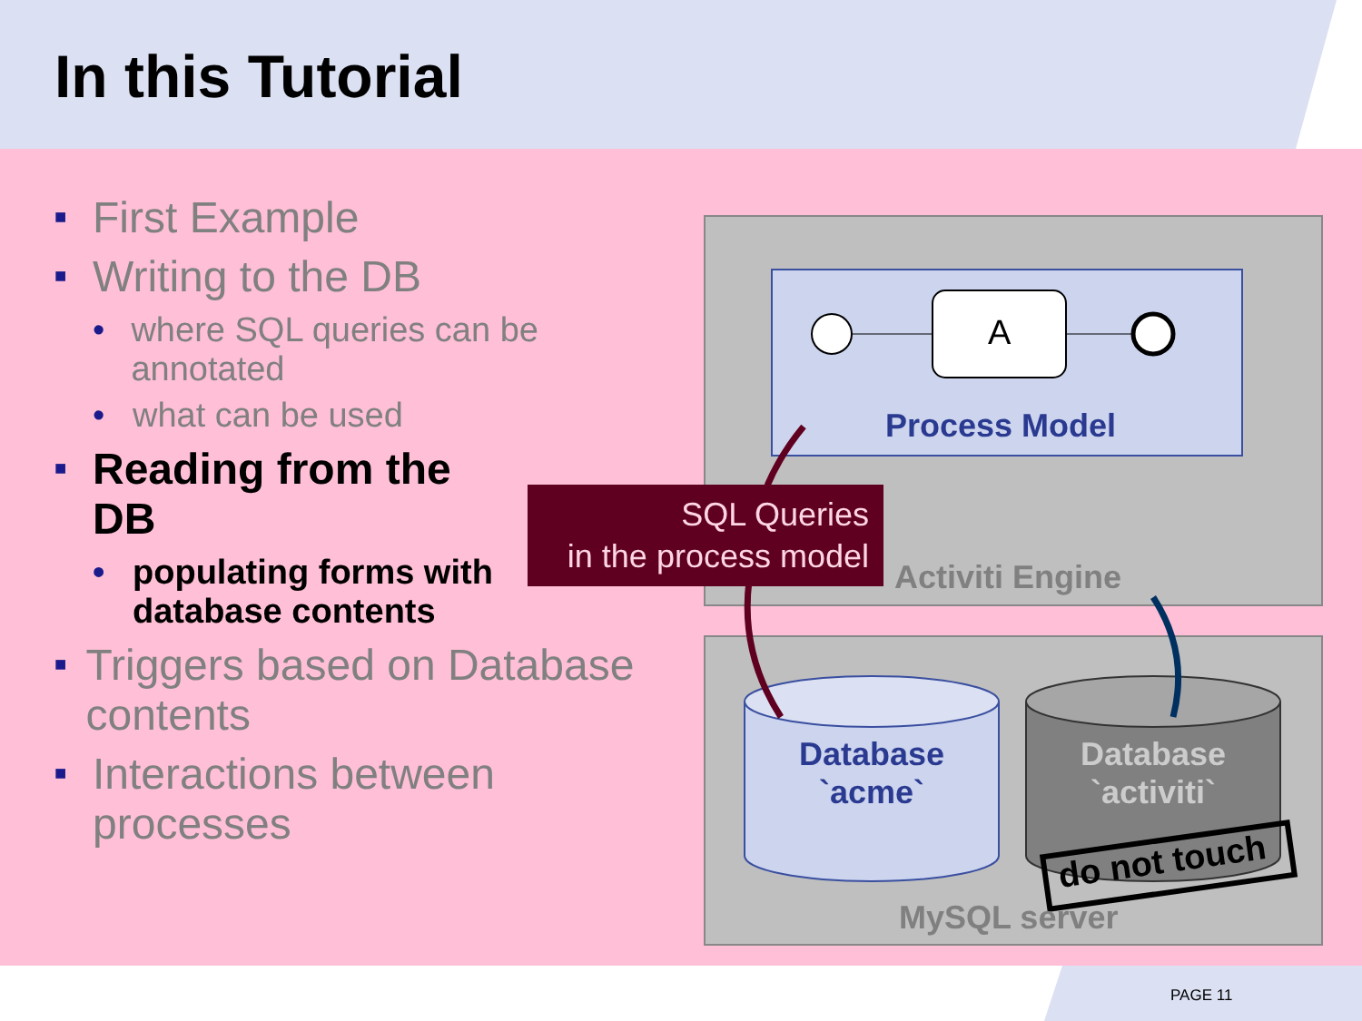In this Tutorial
do not touch
A
Process Model
Activiti Engine
MySQL server
Database
`acme`
Database
`activiti`
SQL Queries
in the process model
■ First Example
■ Writing to the DB
• where SQL queries can be annotated
• what can be used
■ Reading from the DB
• populating forms with database contents
■ Triggers based on Database contents
■ Interactions between processes
PAGE 11